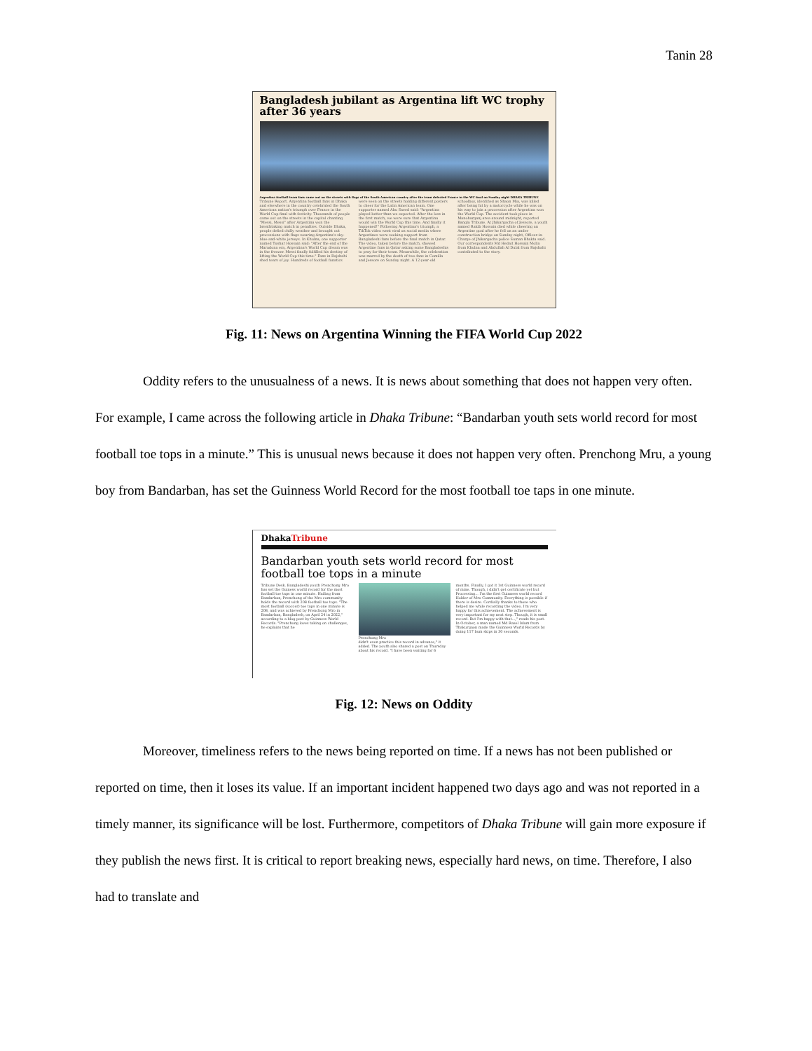Tanin 28
Bangladesh jubilant as Argentina lift WC trophy after 36 years
Argentina football team fans came out on the streets with flags of the South American country after the team defeated France in the WC final on Sunday night DHAKA TRIBUNE
Tribune Report. Argentina football fans in Dhaka and elsewhere in the country celebrated the South American nation's triumph over France in the World Cup final with festivity. Thousands of people came out on the streets in the capital chanting "Messi, Messi" after Argentina won the breathtaking match in penalties. Outside Dhaka, people defied chilly weather and brought out processions with flags wearing Argentina's sky-blue-and-white jerseys. In Khulna, one supporter named Tushar Hossain said: "After the end of the Maradona era, Argentina's World Cup dream was in the freezer. Messi finally fulfilled his destiny of lifting the World Cup this time." Fans in Rajshahi shed tears of joy. Hundreds of football fanatics were seen on the streets holding different posters to cheer for the Latin American team. One supporter named Abu Saeed said: "Argentina played better than we expected. After the loss in the first match, we were sure that Argentina would win the World Cup this time. And finally it happened!" Following Argentina's triumph, a TikTok video went viral on social media where Argentines were seeking support from Bangladeshi fans before the final match in Qatar. The video, taken before the match, showed Argentine fans in Qatar asking some Bangladeshis to pray for their team. Meanwhile, the celebration was marred by the death of two fans in Comilla and Jessore on Sunday night. A 12-year-old schoolboy, identified as Shaon Mia, was killed after being hit by a motorcycle while he was on his way to join a procession after Argentina won the World Cup. The accident took place in Manoharganj area around midnight, reported Bangla Tribune. At Jhikargacha of Jessore, a youth named Rakib Hossain died while cheering an Argentine goal after he fell on an under construction bridge on Sunday night, Officer-in-Charge of Jhikargacha police Suman Bhakta said. Our correspondents Md Hedait Hossain Molla from Khulna and Abdullah Al Dulal from Rajshahi contributed to the story.
Fig. 11: News on Argentina Winning the FIFA World Cup 2022
Oddity refers to the unusualness of a news. It is news about something that does not happen very often. For example, I came across the following article in Dhaka Tribune: “Bandarban youth sets world record for most football toe tops in a minute.” This is unusual news because it does not happen very often. Prenchong Mru, a young boy from Bandarban, has set the Guinness World Record for the most football toe taps in one minute.
DhakaTribune
Bandarban youth sets world record for most football toe tops in a minute
Tribune Desk. Bangladeshi youth Prenchong Mro has set the Guiness world record for the most football toe taps in one minute. Hailing from Bandarban, Prenchong of the Mro community holds the record with 208 football toe tops. "The most football (soccer) toe taps in one minute is 208, and was achieved by Prenchong Mro in Bandarban, Bangladesh, on April 24 in 2022," according to a blog post by Guinness World Records. "Prenchong loves taking on challenges, he explains that he
Prenchong Mro
didn't even practice this record in advance," it added. The youth also shared a post on Thursday about his record. "I have been waiting for 6
months. Finally, I got it 1st Guinness world record of mine. Though, i didn't get certificate yet but Processing... I'm the first Guinness world record Holder of Mro Community. Everything is possible if there is desire. Cordially thanks to those who helped me while recording the video. I'm very happy for this achievement. The achievement is very important for my next step. Though, it is small record. But I'm happy with that...," reads his post. In October, a man named Md Rasel Islam from Thakurgaon made the Guinness World Records by doing 117 bum skips in 30 seconds.
Fig. 12: News on Oddity
Moreover, timeliness refers to the news being reported on time. If a news has not been published or reported on time, then it loses its value. If an important incident happened two days ago and was not reported in a timely manner, its significance will be lost. Furthermore, competitors of Dhaka Tribune will gain more exposure if they publish the news first. It is critical to report breaking news, especially hard news, on time. Therefore, I also had to translate and